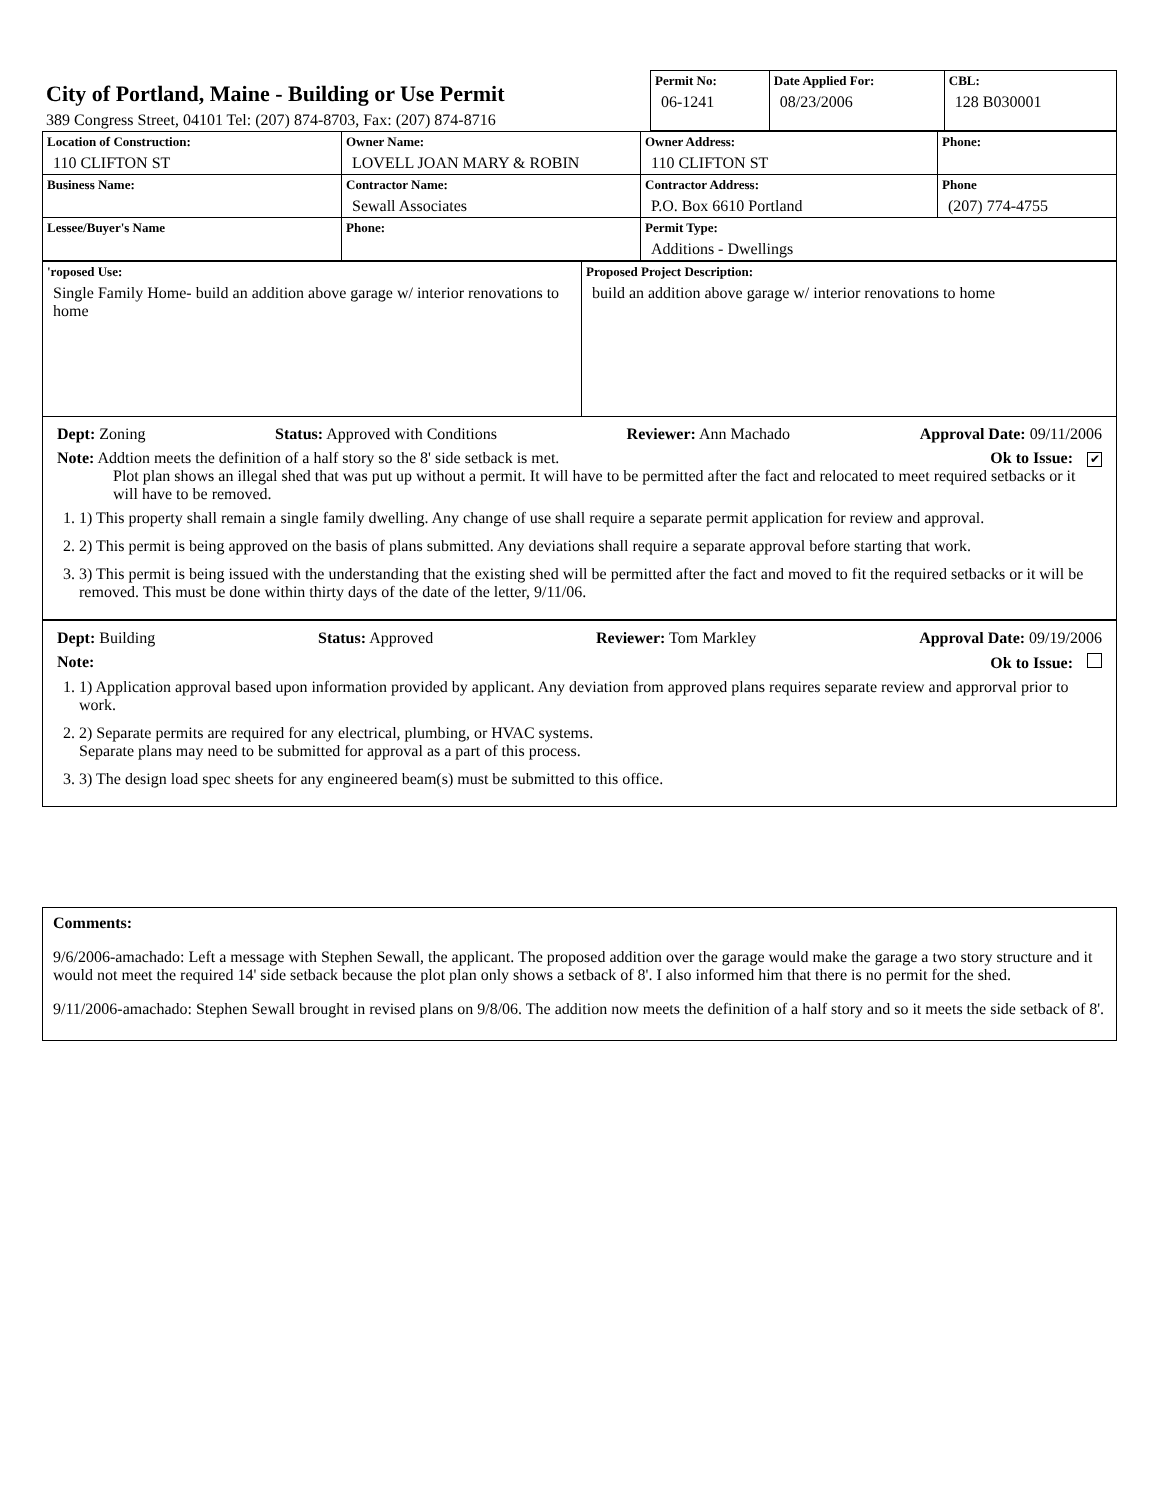| City of Portland, Maine - Building or Use Permit 389 Congress Street, 04101 Tel: (207) 874-8703, Fax: (207) 874-8716 | Permit No: 06-1241 | Date Applied For: 08/23/2006 | CBL: 128 B030001 |
| Location of Construction: 110 CLIFTON ST | Owner Name: LOVELL JOAN MARY & ROBIN | Owner Address: 110 CLIFTON ST | Phone: |
| Business Name: | Contractor Name: Sewall Associates | Contractor Address: P.O. Box 6610 Portland | Phone (207) 774-4755 |
| Lessee/Buyer's Name | Phone: | Permit Type: Additions - Dwellings | |
| 'roposed Use: Single Family Home- build an addition above garage w/ interior renovations to home | Proposed Project Description: build an addition above garage w/ interior renovations to home |
Dept: Zoning Status: Approved with Conditions Reviewer: Ann Machado Approval Date: 09/11/2006
Note: Addtion meets the definition of a half story so the 8' side setback is met. Ok to Issue: ✔
Plot plan shows an illegal shed that was put up without a permit. It will have to be permitted after the fact and relocated to meet required setbacks or it will have to be removed.
1. 1) This property shall remain a single family dwelling. Any change of use shall require a separate permit application for review and approval.
2. 2) This permit is being approved on the basis of plans submitted. Any deviations shall require a separate approval before starting that work.
3. 3) This permit is being issued with the understanding that the existing shed will be permitted after the fact and moved to fit the required setbacks or it will be removed. This must be done within thirty days of the date of the letter, 9/11/06.
Dept: Building Status: Approved Reviewer: Tom Markley Approval Date: 09/19/2006
Note: Ok to Issue:
1. 1) Application approval based upon information provided by applicant. Any deviation from approved plans requires separate review and approrval prior to work.
2. 2) Separate permits are required for any electrical, plumbing, or HVAC systems.
Separate plans may need to be submitted for approval as a part of this process.
3. 3) The design load spec sheets for any engineered beam(s) must be submitted to this office.
Comments:
9/6/2006-amachado: Left a message with Stephen Sewall, the applicant. The proposed addition over the garage would make the garage a two story structure and it would not meet the required 14' side setback because the plot plan only shows a setback of 8'. I also informed him that there is no permit for the shed.
9/11/2006-amachado: Stephen Sewall brought in revised plans on 9/8/06. The addition now meets the definition of a half story and so it meets the side setback of 8'.